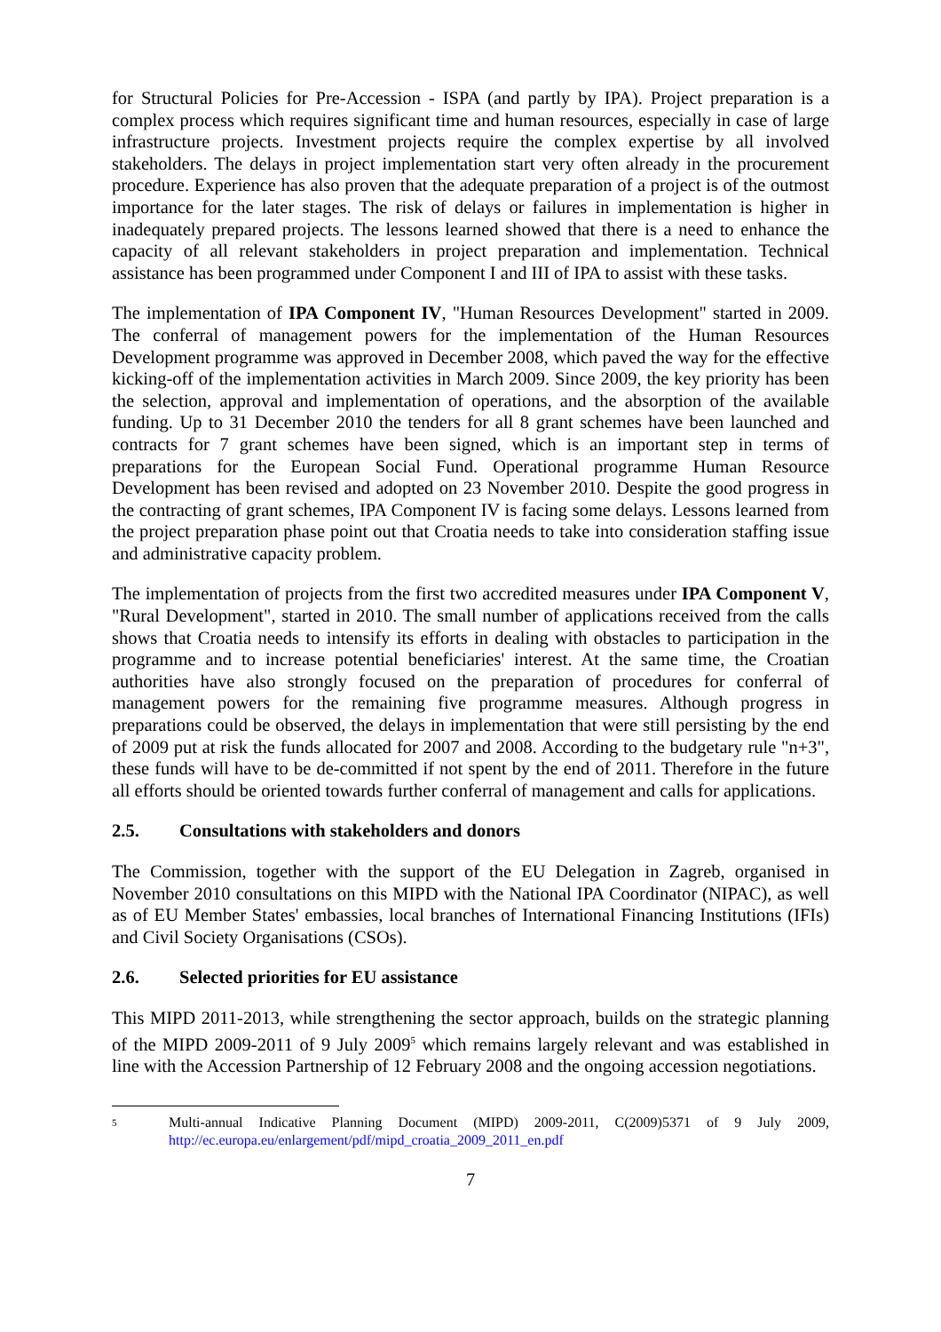for Structural Policies for Pre-Accession - ISPA (and partly by IPA). Project preparation is a complex process which requires significant time and human resources, especially in case of large infrastructure projects. Investment projects require the complex expertise by all involved stakeholders. The delays in project implementation start very often already in the procurement procedure. Experience has also proven that the adequate preparation of a project is of the outmost importance for the later stages. The risk of delays or failures in implementation is higher in inadequately prepared projects. The lessons learned showed that there is a need to enhance the capacity of all relevant stakeholders in project preparation and implementation. Technical assistance has been programmed under Component I and III of IPA to assist with these tasks.
The implementation of IPA Component IV, "Human Resources Development" started in 2009. The conferral of management powers for the implementation of the Human Resources Development programme was approved in December 2008, which paved the way for the effective kicking-off of the implementation activities in March 2009. Since 2009, the key priority has been the selection, approval and implementation of operations, and the absorption of the available funding. Up to 31 December 2010 the tenders for all 8 grant schemes have been launched and contracts for 7 grant schemes have been signed, which is an important step in terms of preparations for the European Social Fund. Operational programme Human Resource Development has been revised and adopted on 23 November 2010. Despite the good progress in the contracting of grant schemes, IPA Component IV is facing some delays. Lessons learned from the project preparation phase point out that Croatia needs to take into consideration staffing issue and administrative capacity problem.
The implementation of projects from the first two accredited measures under IPA Component V, "Rural Development", started in 2010. The small number of applications received from the calls shows that Croatia needs to intensify its efforts in dealing with obstacles to participation in the programme and to increase potential beneficiaries' interest. At the same time, the Croatian authorities have also strongly focused on the preparation of procedures for conferral of management powers for the remaining five programme measures. Although progress in preparations could be observed, the delays in implementation that were still persisting by the end of 2009 put at risk the funds allocated for 2007 and 2008. According to the budgetary rule "n+3", these funds will have to be de-committed if not spent by the end of 2011. Therefore in the future all efforts should be oriented towards further conferral of management and calls for applications.
2.5. Consultations with stakeholders and donors
The Commission, together with the support of the EU Delegation in Zagreb, organised in November 2010 consultations on this MIPD with the National IPA Coordinator (NIPAC), as well as of EU Member States' embassies, local branches of International Financing Institutions (IFIs) and Civil Society Organisations (CSOs).
2.6. Selected priorities for EU assistance
This MIPD 2011-2013, while strengthening the sector approach, builds on the strategic planning of the MIPD 2009-2011 of 9 July 2009<sup>5</sup> which remains largely relevant and was established in line with the Accession Partnership of 12 February 2008 and the ongoing accession negotiations.
<sup>5</sup>
Multi-annual Indicative Planning Document (MIPD) 2009-2011, C(2009)5371 of 9 July 2009, http://ec.europa.eu/enlargement/pdf/mipd_croatia_2009_2011_en.pdf
7